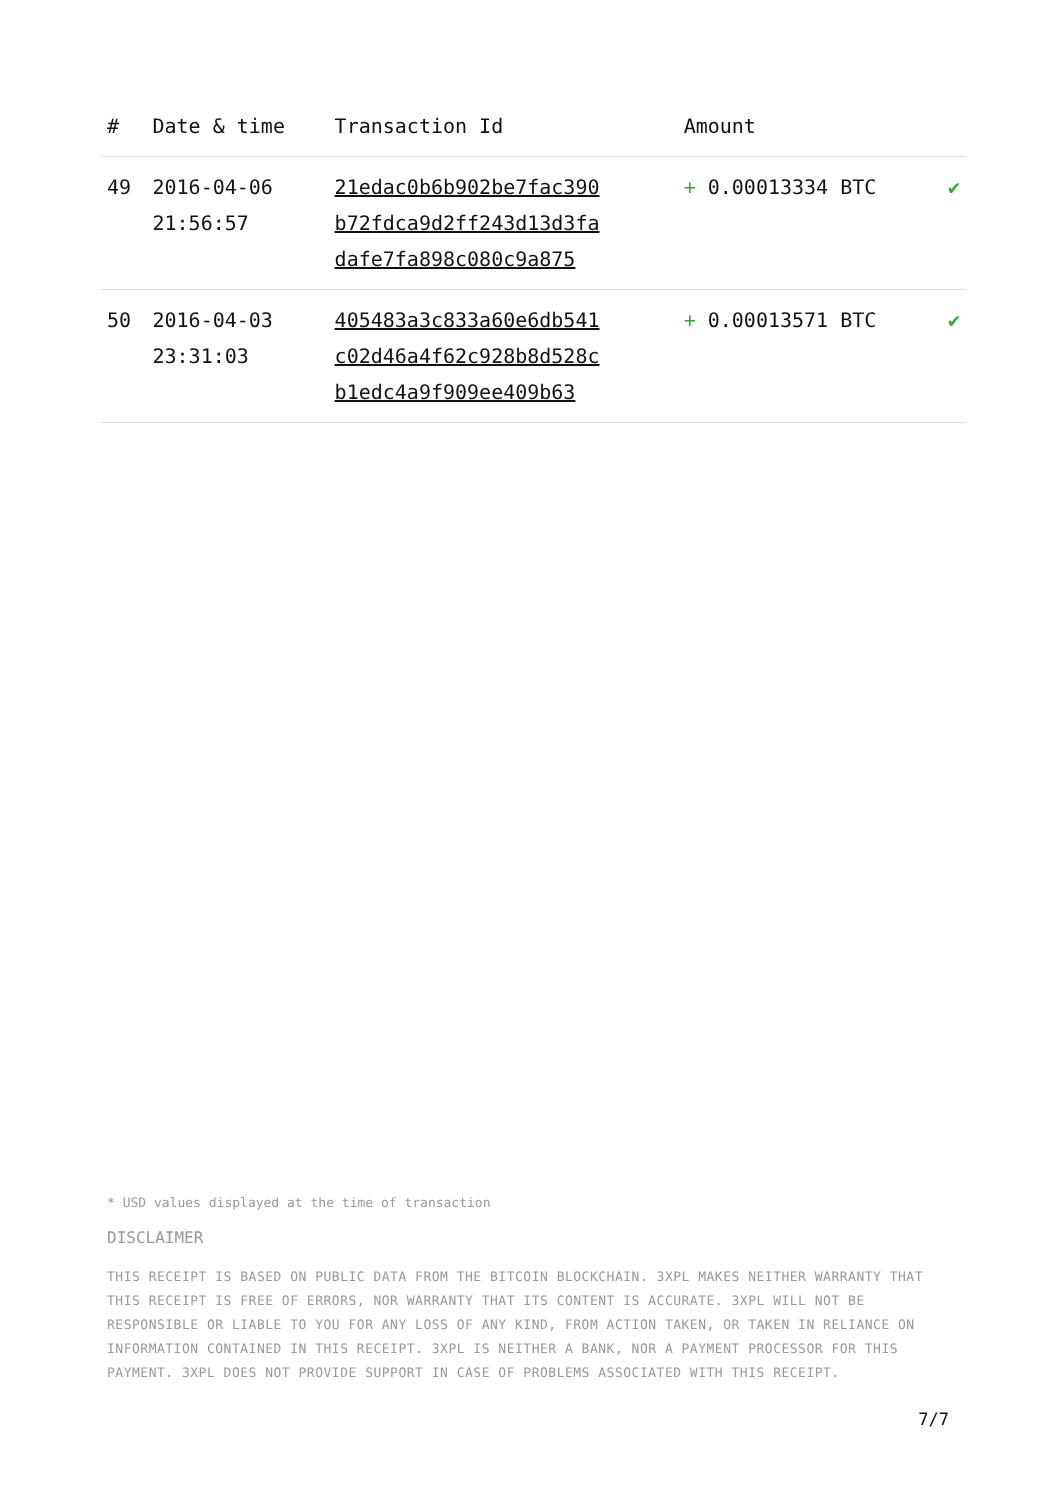| # | Date & time | Transaction Id | Amount | |
| --- | --- | --- | --- | --- |
| 49 | 2016-04-06 21:56:57 | 21edac0b6b902be7fac390 b72fdca9d2ff243d13d3fa dafe7fa898c080c9a875 | + 0.00013334 BTC | ✔ |
| 50 | 2016-04-03 23:31:03 | 405483a3c833a60e6db541 c02d46a4f62c928b8d528c b1edc4a9f909ee409b63 | + 0.00013571 BTC | ✔ |
* USD values displayed at the time of transaction
DISCLAIMER
THIS RECEIPT IS BASED ON PUBLIC DATA FROM THE BITCOIN BLOCKCHAIN. 3XPL MAKES NEITHER WARRANTY THAT THIS RECEIPT IS FREE OF ERRORS, NOR WARRANTY THAT ITS CONTENT IS ACCURATE. 3XPL WILL NOT BE RESPONSIBLE OR LIABLE TO YOU FOR ANY LOSS OF ANY KIND, FROM ACTION TAKEN, OR TAKEN IN RELIANCE ON INFORMATION CONTAINED IN THIS RECEIPT. 3XPL IS NEITHER A BANK, NOR A PAYMENT PROCESSOR FOR THIS PAYMENT. 3XPL DOES NOT PROVIDE SUPPORT IN CASE OF PROBLEMS ASSOCIATED WITH THIS RECEIPT.
7/7